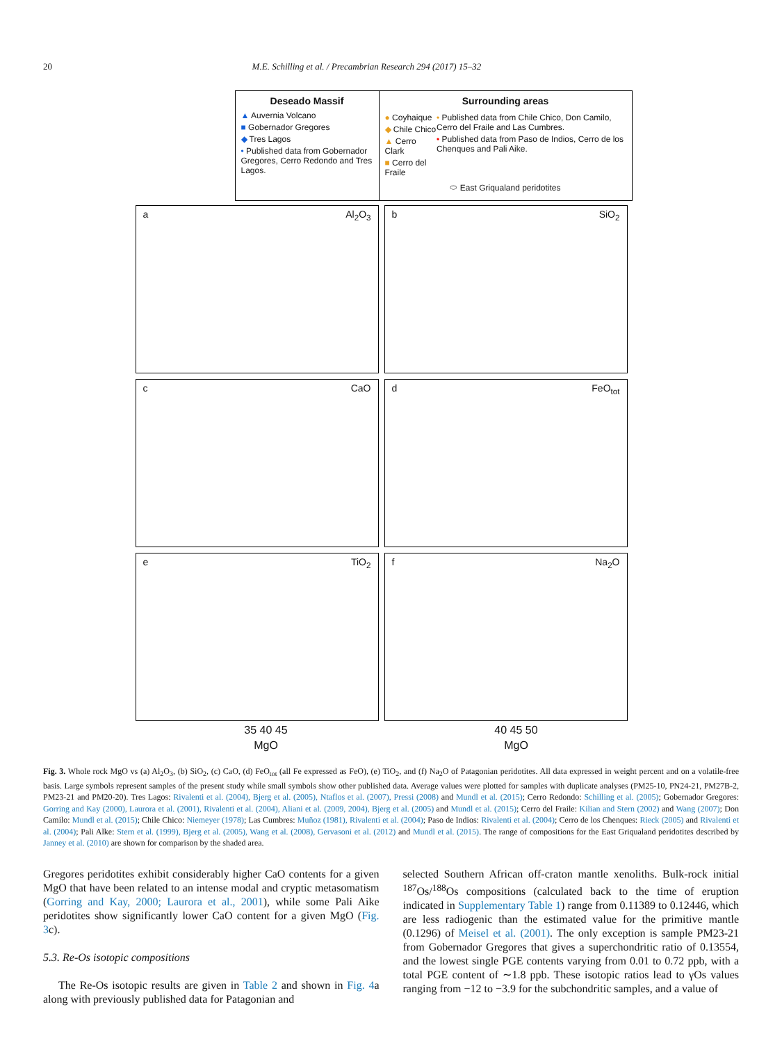20 M.E. Schilling et al. / Precambrian Research 294 (2017) 15–32
Deseado Massif
▲ Auvernia Volcano
■ Gobernador Gregores
◆ Tres Lagos
• Published data from Gobernador Gregores, Cerro Redondo and Tres Lagos.
Surrounding areas
● Coyhaique
◆ Chile Chico
▲ Cerro Clark
■ Cerro del Fraile
• Published data from Chile Chico, Don Camilo, Cerro del Fraile and Las Cumbres.
• Published data from Paso de Indios, Cerro de los Chenques and Pali Aike.
⬭ East Griqualand peridotites
a Al<sub>2</sub>O<sub>3</sub>
b SiO<sub>2</sub>
c CaO
d FeO<sub>tot</sub>
e TiO<sub>2</sub>
f Na<sub>2</sub>O
35 40 45 40 45 50
MgO MgO
Fig. 3. Whole rock MgO vs (a) Al<sub>2</sub>O<sub>3</sub>, (b) SiO<sub>2</sub>, (c) CaO, (d) FeO<sub>tot</sub> (all Fe expressed as FeO), (e) TiO<sub>2</sub>, and (f) Na<sub>2</sub>O of Patagonian peridotites. All data expressed in weight percent and on a volatile-free basis. Large symbols represent samples of the present study while small symbols show other published data. Average values were plotted for samples with duplicate analyses (PM25-10, PN24-21, PM27B-2, PM23-21 and PM20-20). Tres Lagos: Rivalenti et al. (2004), Bjerg et al. (2005), Ntaflos et al. (2007), Pressi (2008) and Mundl et al. (2015); Cerro Redondo: Schilling et al. (2005); Gobernador Gregores: Gorring and Kay (2000), Laurora et al. (2001), Rivalenti et al. (2004), Aliani et al. (2009, 2004), Bjerg et al. (2005) and Mundl et al. (2015); Cerro del Fraile: Kilian and Stern (2002) and Wang (2007); Don Camilo: Mundl et al. (2015); Chile Chico: Niemeyer (1978); Las Cumbres: Muñoz (1981), Rivalenti et al. (2004); Paso de Indios: Rivalenti et al. (2004); Cerro de los Chenques: Rieck (2005) and Rivalenti et al. (2004); Pali Alke: Stern et al. (1999), Bjerg et al. (2005), Wang et al. (2008), Gervasoni et al. (2012) and Mundl et al. (2015). The range of compositions for the East Griqualand peridotites described by Janney et al. (2010) are shown for comparison by the shaded area.
Gregores peridotites exhibit considerably higher CaO contents for a given MgO that have been related to an intense modal and cryptic metasomatism (Gorring and Kay, 2000; Laurora et al., 2001), while some Pali Aike peridotites show significantly lower CaO content for a given MgO (Fig. 3c).
5.3. Re-Os isotopic compositions
The Re-Os isotopic results are given in Table 2 and shown in Fig. 4a along with previously published data for Patagonian and
selected Southern African off-craton mantle xenoliths. Bulk-rock initial <sup>187</sup>Os/<sup>188</sup>Os compositions (calculated back to the time of eruption indicated in Supplementary Table 1) range from 0.11389 to 0.12446, which are less radiogenic than the estimated value for the primitive mantle (0.1296) of Meisel et al. (2001). The only exception is sample PM23-21 from Gobernador Gregores that gives a superchondritic ratio of 0.13554, and the lowest single PGE contents varying from 0.01 to 0.72 ppb, with a total PGE content of ∼1.8 ppb. These isotopic ratios lead to γOs values ranging from −12 to −3.9 for the subchondritic samples, and a value of